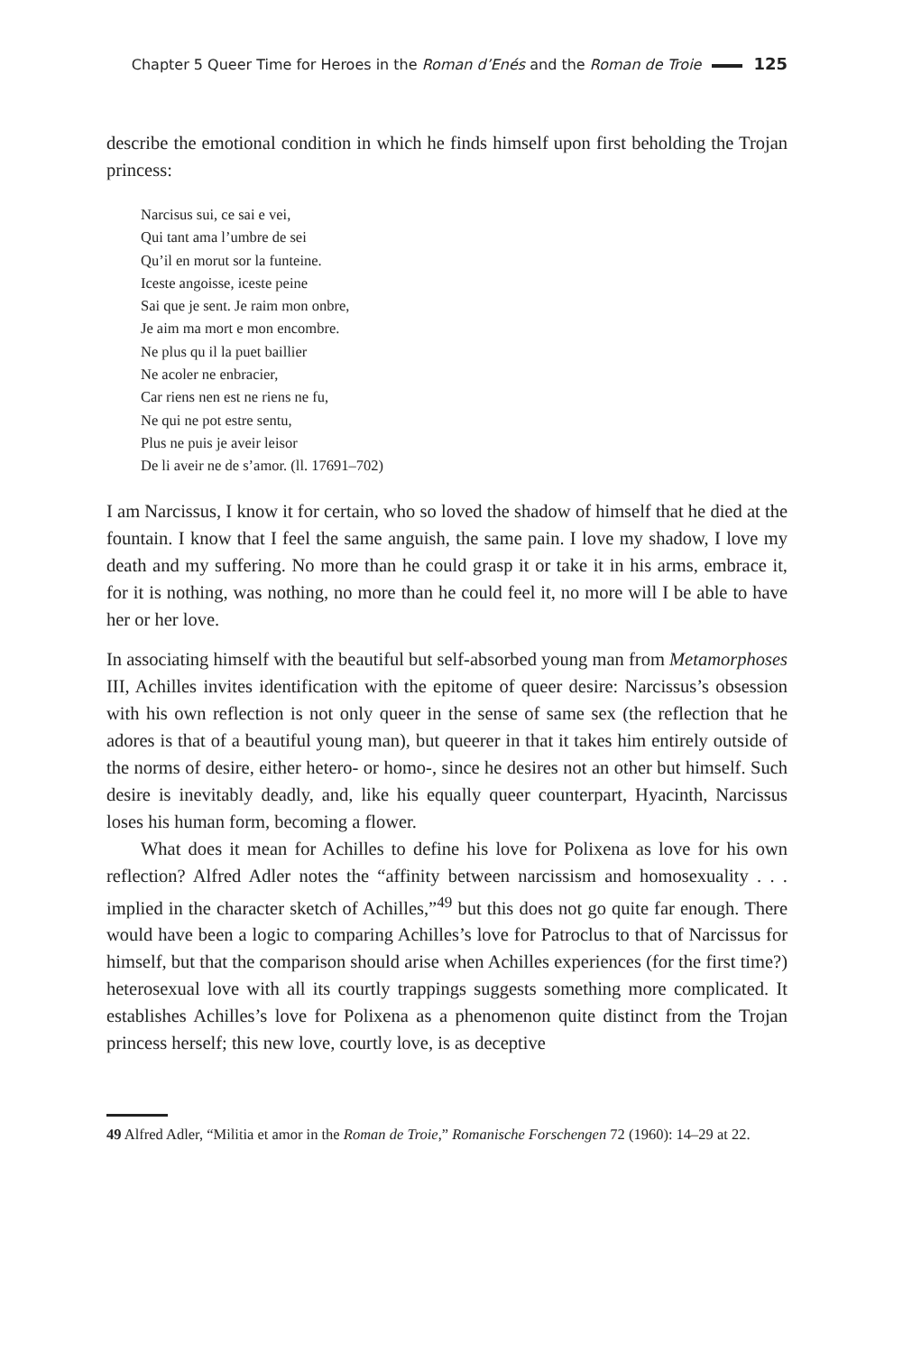Chapter 5 Queer Time for Heroes in the Roman d’Enés and the Roman de Troie 125
describe the emotional condition in which he finds himself upon first beholding the Trojan princess:
Narcisus sui, ce sai e vei,
Qui tant ama l’umbre de sei
Qu’il en morut sor la funteine.
Iceste angoisse, iceste peine
Sai que je sent. Je raim mon onbre,
Je aim ma mort e mon encombre.
Ne plus qu il la puet baillier
Ne acoler ne enbracier,
Car riens nen est ne riens ne fu,
Ne qui ne pot estre sentu,
Plus ne puis je aveir leisor
De li aveir ne de s’amor. (ll. 17691–702)
I am Narcissus, I know it for certain, who so loved the shadow of himself that he died at the fountain. I know that I feel the same anguish, the same pain. I love my shadow, I love my death and my suffering. No more than he could grasp it or take it in his arms, embrace it, for it is nothing, was nothing, no more than he could feel it, no more will I be able to have her or her love.
In associating himself with the beautiful but self-absorbed young man from Metamorphoses III, Achilles invites identification with the epitome of queer desire: Narcissus’s obsession with his own reflection is not only queer in the sense of same sex (the reflection that he adores is that of a beautiful young man), but queerer in that it takes him entirely outside of the norms of desire, either hetero- or homo-, since he desires not an other but himself. Such desire is inevitably deadly, and, like his equally queer counterpart, Hyacinth, Narcissus loses his human form, becoming a flower.
What does it mean for Achilles to define his love for Polixena as love for his own reflection? Alfred Adler notes the “affinity between narcissism and homosexuality . . . implied in the character sketch of Achilles,”<sup>49</sup> but this does not go quite far enough. There would have been a logic to comparing Achilles’s love for Patroclus to that of Narcissus for himself, but that the comparison should arise when Achilles experiences (for the first time?) heterosexual love with all its courtly trappings suggests something more complicated. It establishes Achilles’s love for Polixena as a phenomenon quite distinct from the Trojan princess herself; this new love, courtly love, is as deceptive
49 Alfred Adler, “Militia et amor in the Roman de Troie,” Romanische Forschengen 72 (1960): 14–29 at 22.